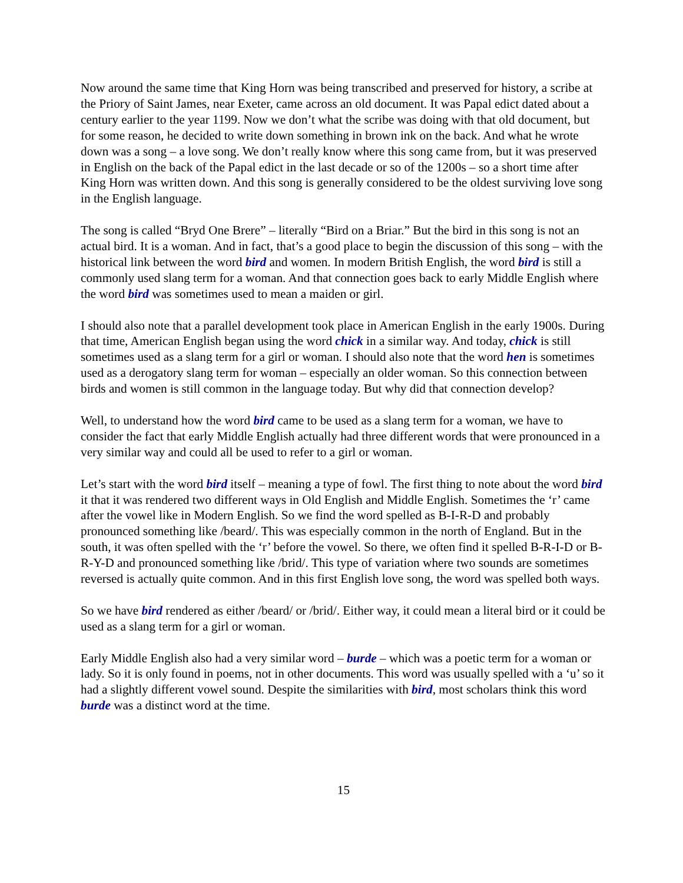Now around the same time that King Horn was being transcribed and preserved for history, a scribe at the Priory of Saint James, near Exeter, came across an old document. It was Papal edict dated about a century earlier to the year 1199. Now we don’t what the scribe was doing with that old document, but for some reason, he decided to write down something in brown ink on the back. And what he wrote down was a song – a love song. We don’t really know where this song came from, but it was preserved in English on the back of the Papal edict in the last decade or so of the 1200s – so a short time after King Horn was written down. And this song is generally considered to be the oldest surviving love song in the English language.
The song is called “Bryd One Brere” – literally “Bird on a Briar.” But the bird in this song is not an actual bird. It is a woman. And in fact, that’s a good place to begin the discussion of this song – with the historical link between the word bird and women. In modern British English, the word bird is still a commonly used slang term for a woman. And that connection goes back to early Middle English where the word bird was sometimes used to mean a maiden or girl.
I should also note that a parallel development took place in American English in the early 1900s. During that time, American English began using the word chick in a similar way. And today, chick is still sometimes used as a slang term for a girl or woman. I should also note that the word hen is sometimes used as a derogatory slang term for woman – especially an older woman. So this connection between birds and women is still common in the language today. But why did that connection develop?
Well, to understand how the word bird came to be used as a slang term for a woman, we have to consider the fact that early Middle English actually had three different words that were pronounced in a very similar way and could all be used to refer to a girl or woman.
Let’s start with the word bird itself – meaning a type of fowl. The first thing to note about the word bird it that it was rendered two different ways in Old English and Middle English. Sometimes the ‘r’ came after the vowel like in Modern English. So we find the word spelled as B-I-R-D and probably pronounced something like /beard/. This was especially common in the north of England. But in the south, it was often spelled with the ‘r’ before the vowel. So there, we often find it spelled B-R-I-D or B-R-Y-D and pronounced something like /brid/. This type of variation where two sounds are sometimes reversed is actually quite common. And in this first English love song, the word was spelled both ways.
So we have bird rendered as either /beard/ or /brid/. Either way, it could mean a literal bird or it could be used as a slang term for a girl or woman.
Early Middle English also had a very similar word – burde – which was a poetic term for a woman or lady. So it is only found in poems, not in other documents. This word was usually spelled with a ‘u’ so it had a slightly different vowel sound. Despite the similarities with bird, most scholars think this word burde was a distinct word at the time.
15